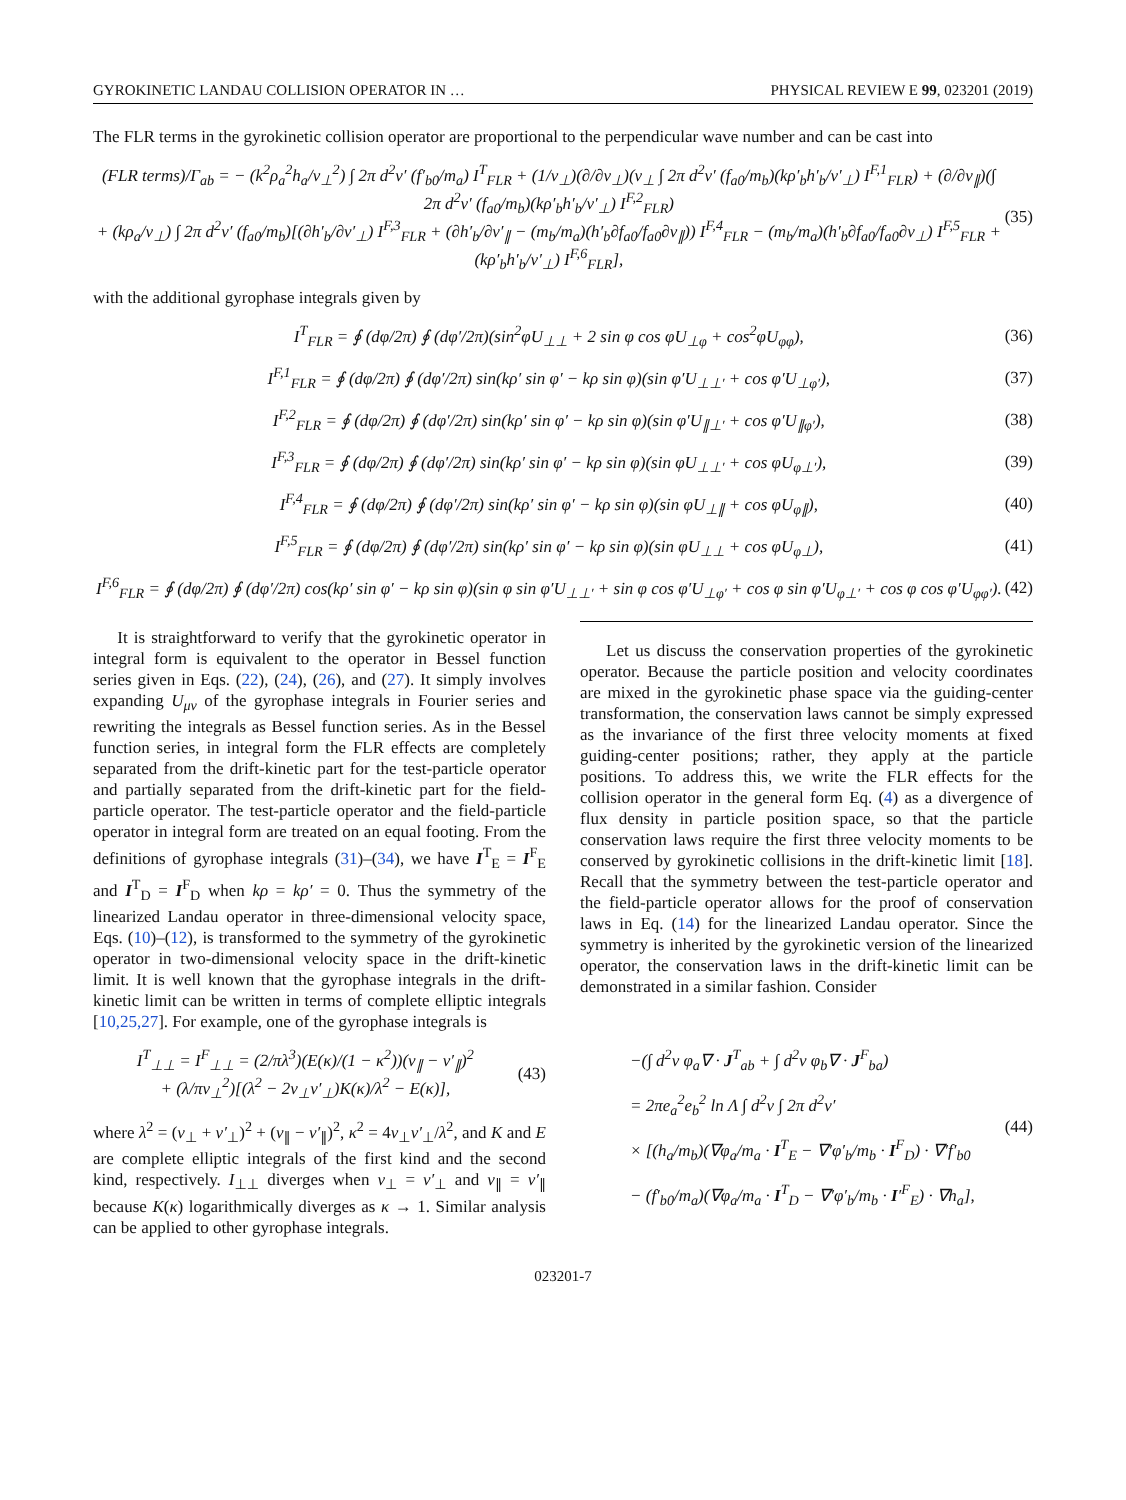GYROKINETIC LANDAU COLLISION OPERATOR IN … PHYSICAL REVIEW E 99, 023201 (2019)
The FLR terms in the gyrokinetic collision operator are proportional to the perpendicular wave number and can be cast into
(FLR terms)/Γ<sub>ab</sub> = − (k<sup>2</sup>ρ<sub>a</sub><sup>2</sup>h<sub>a</sub>/v<sub>⊥</sub><sup>2</sup>) ∫ 2π d<sup>2</sup>v′ (f′<sub>b0</sub>/m<sub>a</sub>) I<sup>T</sup><sub>FLR</sub> + (1/v<sub>⊥</sub>)(∂/∂v<sub>⊥</sub>)(v<sub>⊥</sub> ∫ 2π d<sup>2</sup>v′ (f<sub>a0</sub>/m<sub>b</sub>)(kρ′<sub>b</sub>h′<sub>b</sub>/v′<sub>⊥</sub>) I<sup>F,1</sup><sub>FLR</sub>) + (∂/∂v<sub>∥</sub>)(∫ 2π d<sup>2</sup>v′ (f<sub>a0</sub>/m<sub>b</sub>)(kρ′<sub>b</sub>h′<sub>b</sub>/v′<sub>⊥</sub>) I<sup>F,2</sup><sub>FLR</sub>)
+ (kρ<sub>a</sub>/v<sub>⊥</sub>) ∫ 2π d<sup>2</sup>v′ (f<sub>a0</sub>/m<sub>b</sub>)[(∂h′<sub>b</sub>/∂v′<sub>⊥</sub>) I<sup>F,3</sup><sub>FLR</sub> + (∂h′<sub>b</sub>/∂v′<sub>∥</sub> − (m<sub>b</sub>/m<sub>a</sub>)(h′<sub>b</sub>∂f<sub>a0</sub>/f<sub>a0</sub>∂v<sub>∥</sub>)) I<sup>F,4</sup><sub>FLR</sub> − (m<sub>b</sub>/m<sub>a</sub>)(h′<sub>b</sub>∂f<sub>a0</sub>/f<sub>a0</sub>∂v<sub>⊥</sub>) I<sup>F,5</sup><sub>FLR</sub> + (kρ′<sub>b</sub>h′<sub>b</sub>/v′<sub>⊥</sub>) I<sup>F,6</sup><sub>FLR</sub>], (35)
with the additional gyrophase integrals given by
I<sup>T</sup><sub>FLR</sub> = ∮ (dφ/2π) ∮ (dφ′/2π)(sin<sup>2</sup>φU<sub>⊥⊥</sub> + 2 sin φ cos φU<sub>⊥φ</sub> + cos<sup>2</sup>φU<sub>φφ</sub>), (36)
I<sup>F,1</sup><sub>FLR</sub> = ∮ (dφ/2π) ∮ (dφ′/2π) sin(kρ′ sin φ′ − kρ sin φ)(sin φ′U<sub>⊥⊥′</sub> + cos φ′U<sub>⊥φ′</sub>), (37)
I<sup>F,2</sup><sub>FLR</sub> = ∮ (dφ/2π) ∮ (dφ′/2π) sin(kρ′ sin φ′ − kρ sin φ)(sin φ′U<sub>∥⊥′</sub> + cos φ′U<sub>∥φ′</sub>), (38)
I<sup>F,3</sup><sub>FLR</sub> = ∮ (dφ/2π) ∮ (dφ′/2π) sin(kρ′ sin φ′ − kρ sin φ)(sin φU<sub>⊥⊥′</sub> + cos φU<sub>φ⊥′</sub>), (39)
I<sup>F,4</sup><sub>FLR</sub> = ∮ (dφ/2π) ∮ (dφ′/2π) sin(kρ′ sin φ′ − kρ sin φ)(sin φU<sub>⊥∥</sub> + cos φU<sub>φ∥</sub>), (40)
I<sup>F,5</sup><sub>FLR</sub> = ∮ (dφ/2π) ∮ (dφ′/2π) sin(kρ′ sin φ′ − kρ sin φ)(sin φU<sub>⊥⊥</sub> + cos φU<sub>φ⊥</sub>), (41)
I<sup>F,6</sup><sub>FLR</sub> = ∮ (dφ/2π) ∮ (dφ′/2π) cos(kρ′ sin φ′ − kρ sin φ)(sin φ sin φ′U<sub>⊥⊥′</sub> + sin φ cos φ′U<sub>⊥φ′</sub> + cos φ sin φ′U<sub>φ⊥′</sub> + cos φ cos φ′U<sub>φφ′</sub>). (42)
It is straightforward to verify that the gyrokinetic operator in integral form is equivalent to the operator in Bessel function series given in Eqs. (22), (24), (26), and (27). It simply involves expanding U<sub>μν</sub> of the gyrophase integrals in Fourier series and rewriting the integrals as Bessel function series. As in the Bessel function series, in integral form the FLR effects are completely separated from the drift-kinetic part for the test-particle operator and partially separated from the drift-kinetic part for the field-particle operator. The test-particle operator and the field-particle operator in integral form are treated on an equal footing. From the definitions of gyrophase integrals (31)–(34), we have I<sup>T</sup><sub>E</sub> = I<sup>F</sup><sub>E</sub> and I<sup>T</sup><sub>D</sub> = I<sup>F</sup><sub>D</sub> when kρ = kρ′ = 0. Thus the symmetry of the linearized Landau operator in three-dimensional velocity space, Eqs. (10)–(12), is transformed to the symmetry of the gyrokinetic operator in two-dimensional velocity space in the drift-kinetic limit. It is well known that the gyrophase integrals in the drift-kinetic limit can be written in terms of complete elliptic integrals [10,25,27]. For example, one of the gyrophase integrals is
I<sup>T</sup><sub>⊥⊥</sub> = I<sup>F</sup><sub>⊥⊥</sub> = (2/πλ<sup>3</sup>)(E(κ)/(1 − κ<sup>2</sup>))(v<sub>∥</sub> − v′<sub>∥</sub>)<sup>2</sup>
+ (λ/πv<sub>⊥</sub><sup>2</sup>)[(λ<sup>2</sup> − 2v<sub>⊥</sub>v′<sub>⊥</sub>)K(κ)/λ<sup>2</sup> − E(κ)], (43)
where λ<sup>2</sup> = (v<sub>⊥</sub> + v′<sub>⊥</sub>)<sup>2</sup> + (v<sub>∥</sub> − v′<sub>∥</sub>)<sup>2</sup>, κ<sup>2</sup> = 4v<sub>⊥</sub>v′<sub>⊥</sub>/λ<sup>2</sup>, and K and E are complete elliptic integrals of the first kind and the second kind, respectively. I<sub>⊥⊥</sub> diverges when v<sub>⊥</sub> = v′<sub>⊥</sub> and v<sub>∥</sub> = v′<sub>∥</sub> because K(κ) logarithmically diverges as κ → 1. Similar analysis can be applied to other gyrophase integrals.
Let us discuss the conservation properties of the gyrokinetic operator. Because the particle position and velocity coordinates are mixed in the gyrokinetic phase space via the guiding-center transformation, the conservation laws cannot be simply expressed as the invariance of the first three velocity moments at fixed guiding-center positions; rather, they apply at the particle positions. To address this, we write the FLR effects for the collision operator in the general form Eq. (4) as a divergence of flux density in particle position space, so that the particle conservation laws require the first three velocity moments to be conserved by gyrokinetic collisions in the drift-kinetic limit [18]. Recall that the symmetry between the test-particle operator and the field-particle operator allows for the proof of conservation laws in Eq. (14) for the linearized Landau operator. Since the symmetry is inherited by the gyrokinetic version of the linearized operator, the conservation laws in the drift-kinetic limit can be demonstrated in a similar fashion. Consider
−(∫ d<sup>2</sup>v φ<sub>a</sub>∇ · J<sup>T</sup><sub>ab</sub> + ∫ d<sup>2</sup>v φ<sub>b</sub>∇ · J<sup>F</sup><sub>ba</sub>)
= 2πe<sub>a</sub><sup>2</sup>e<sub>b</sub><sup>2</sup> ln Λ ∫ d<sup>2</sup>v ∫ 2π d<sup>2</sup>v′
× [(h<sub>a</sub>/m<sub>b</sub>)(∇φ<sub>a</sub>/m<sub>a</sub> · I<sup>T</sup><sub>E</sub> − ∇′φ′<sub>b</sub>/m<sub>b</sub> · I<sup>F</sup><sub>D</sub>) · ∇′f′<sub>b0</sub>
− (f′<sub>b0</sub>/m<sub>a</sub>)(∇φ<sub>a</sub>/m<sub>a</sub> · I<sup>T</sup><sub>D</sub> − ∇′φ′<sub>b</sub>/m<sub>b</sub> · I′<sup>F</sup><sub>E</sub>) · ∇h<sub>a</sub>], (44)
023201-7